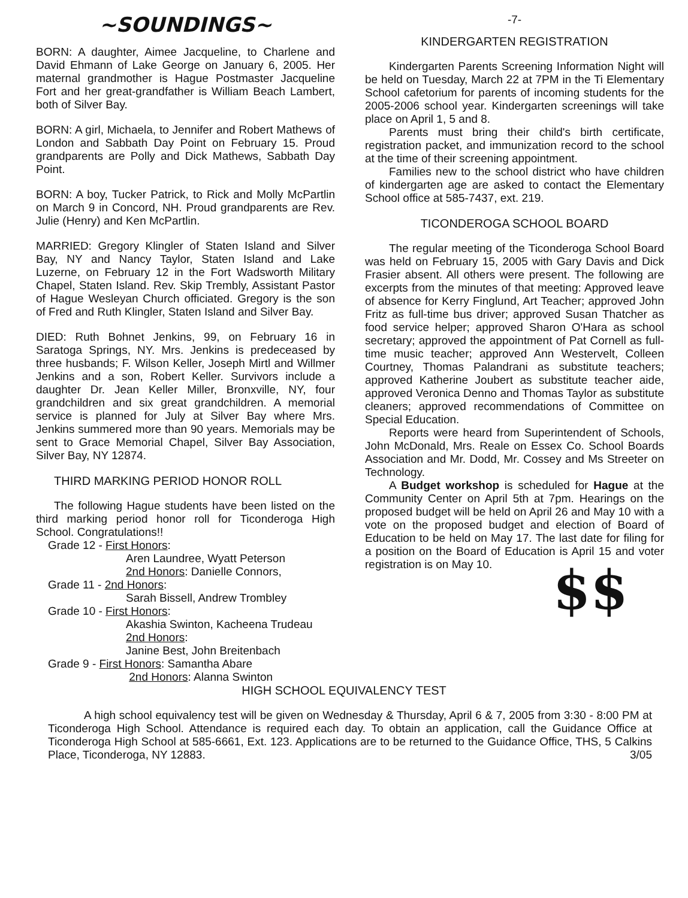~SOUNDINGS~
BORN: A daughter, Aimee Jacqueline, to Charlene and David Ehmann of Lake George on January 6, 2005. Her maternal grandmother is Hague Postmaster Jacqueline Fort and her great-grandfather is William Beach Lambert, both of Silver Bay.
BORN: A girl, Michaela, to Jennifer and Robert Mathews of London and Sabbath Day Point on February 15. Proud grandparents are Polly and Dick Mathews, Sabbath Day Point.
BORN: A boy, Tucker Patrick, to Rick and Molly McPartlin on March 9 in Concord, NH. Proud grandparents are Rev. Julie (Henry) and Ken McPartlin.
MARRIED: Gregory Klingler of Staten Island and Silver Bay, NY and Nancy Taylor, Staten Island and Lake Luzerne, on February 12 in the Fort Wadsworth Military Chapel, Staten Island. Rev. Skip Trembly, Assistant Pastor of Hague Wesleyan Church officiated. Gregory is the son of Fred and Ruth Klingler, Staten Island and Silver Bay.
DIED: Ruth Bohnet Jenkins, 99, on February 16 in Saratoga Springs, NY. Mrs. Jenkins is predeceased by three husbands; F. Wilson Keller, Joseph Mirtl and Willmer Jenkins and a son, Robert Keller. Survivors include a daughter Dr. Jean Keller Miller, Bronxville, NY, four grandchildren and six great grandchildren. A memorial service is planned for July at Silver Bay where Mrs. Jenkins summered more than 90 years. Memorials may be sent to Grace Memorial Chapel, Silver Bay Association, Silver Bay, NY 12874.
THIRD MARKING PERIOD HONOR ROLL
The following Hague students have been listed on the third marking period honor roll for Ticonderoga High School. Congratulations!!
Grade 12 - First Honors:
Aren Laundree, Wyatt Peterson
2nd Honors: Danielle Connors,
Grade 11 - 2nd Honors:
Sarah Bissell, Andrew Trombley
Grade 10 - First Honors:
Akashia Swinton, Kacheena Trudeau
2nd Honors:
Janine Best, John Breitenbach
Grade 9 - First Honors: Samantha Abare
2nd Honors: Alanna Swinton
-7-
KINDERGARTEN REGISTRATION
Kindergarten Parents Screening Information Night will be held on Tuesday, March 22 at 7PM in the Ti Elementary School cafetorium for parents of incoming students for the 2005-2006 school year. Kindergarten screenings will take place on April 1, 5 and 8.
Parents must bring their child's birth certificate, registration packet, and immunization record to the school at the time of their screening appointment.
Families new to the school district who have children of kindergarten age are asked to contact the Elementary School office at 585-7437, ext. 219.
TICONDEROGA SCHOOL BOARD
The regular meeting of the Ticonderoga School Board was held on February 15, 2005 with Gary Davis and Dick Frasier absent. All others were present. The following are excerpts from the minutes of that meeting: Approved leave of absence for Kerry Finglund, Art Teacher; approved John Fritz as full-time bus driver; approved Susan Thatcher as food service helper; approved Sharon O'Hara as school secretary; approved the appointment of Pat Cornell as full-time music teacher; approved Ann Westervelt, Colleen Courtney, Thomas Palandrani as substitute teachers; approved Katherine Joubert as substitute teacher aide, approved Veronica Denno and Thomas Taylor as substitute cleaners; approved recommendations of Committee on Special Education.
Reports were heard from Superintendent of Schools, John McDonald, Mrs. Reale on Essex Co. School Boards Association and Mr. Dodd, Mr. Cossey and Ms Streeter on Technology.
A Budget workshop is scheduled for Hague at the Community Center on April 5th at 7pm. Hearings on the proposed budget will be held on April 26 and May 10 with a vote on the proposed budget and election of Board of Education to be held on May 17. The last date for filing for a position on the Board of Education is April 15 and voter registration is on May 10.
$$
HIGH SCHOOL EQUIVALENCY TEST
A high school equivalency test will be given on Wednesday & Thursday, April 6 & 7, 2005 from 3:30 - 8:00 PM at Ticonderoga High School. Attendance is required each day. To obtain an application, call the Guidance Office at Ticonderoga High School at 585-6661, Ext. 123. Applications are to be returned to the Guidance Office, THS, 5 Calkins Place, Ticonderoga, NY 12883. 3/05